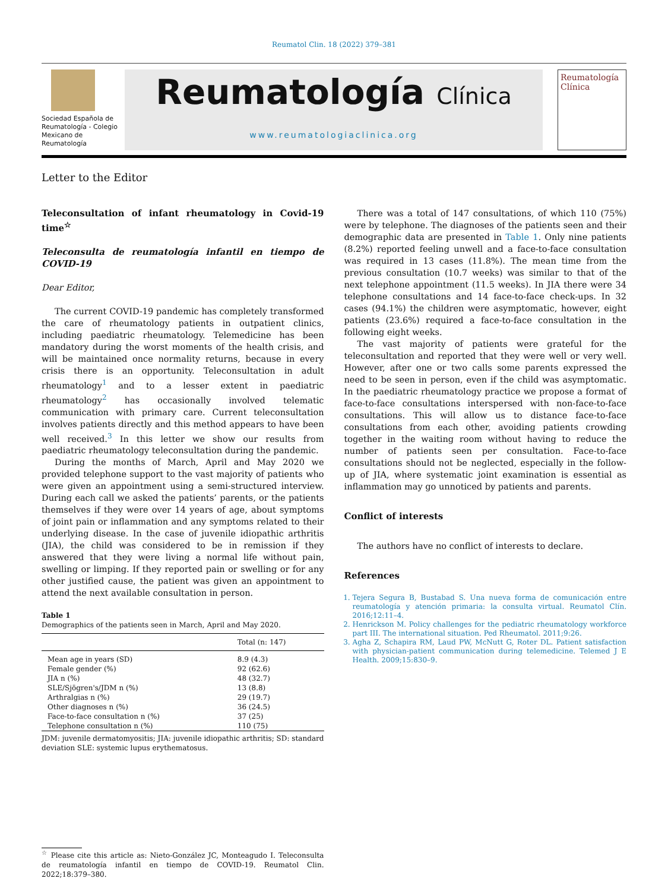Reumatol Clin. 18 (2022) 379–381
Sociedad Española de Reumatología - Colegio Mexicano de Reumatología
Reumatología Clínica
www.reumatologiaclinica.org
Reumatología
Clínica
Letter to the Editor
Teleconsultation of infant rheumatology in Covid-19 time<sup>☆</sup>
Teleconsulta de reumatología infantil en tiempo de COVID-19
Dear Editor,
The current COVID-19 pandemic has completely transformed the care of rheumatology patients in outpatient clinics, including paediatric rheumatology. Telemedicine has been mandatory during the worst moments of the health crisis, and will be maintained once normality returns, because in every crisis there is an opportunity. Teleconsultation in adult rheumatology<sup>1</sup> and to a lesser extent in paediatric rheumatology<sup>2</sup> has occasionally involved telematic communication with primary care. Current teleconsultation involves patients directly and this method appears to have been well received.<sup>3</sup> In this letter we show our results from paediatric rheumatology teleconsultation during the pandemic.
During the months of March, April and May 2020 we provided telephone support to the vast majority of patients who were given an appointment using a semi-structured interview. During each call we asked the patients’ parents, or the patients themselves if they were over 14 years of age, about symptoms of joint pain or inflammation and any symptoms related to their underlying disease. In the case of juvenile idiopathic arthritis (JIA), the child was considered to be in remission if they answered that they were living a normal life without pain, swelling or limping. If they reported pain or swelling or for any other justified cause, the patient was given an appointment to attend the next available consultation in person.
Table 1
Demographics of the patients seen in March, April and May 2020.
| | Total (n: 147) |
| --- | --- |
| Mean age in years (SD) | 8.9 (4.3) |
| Female gender (%) | 92 (62.6) |
| JIA n (%) | 48 (32.7) |
| SLE/Sjögren's/JDM n (%) | 13 (8.8) |
| Arthralgias n (%) | 29 (19.7) |
| Other diagnoses n (%) | 36 (24.5) |
| Face-to-face consultation n (%) | 37 (25) |
| Telephone consultation n (%) | 110 (75) |
JDM: juvenile dermatomyositis; JIA: juvenile idiopathic arthritis; SD: standard deviation SLE: systemic lupus erythematosus.
<sup>☆</sup> Please cite this article as: Nieto-González JC, Monteagudo I. Teleconsulta de reumatología infantil en tiempo de COVID-19. Reumatol Clin. 2022;18:379–380.
There was a total of 147 consultations, of which 110 (75%) were by telephone. The diagnoses of the patients seen and their demographic data are presented in Table 1. Only nine patients (8.2%) reported feeling unwell and a face-to-face consultation was required in 13 cases (11.8%). The mean time from the previous consultation (10.7 weeks) was similar to that of the next telephone appointment (11.5 weeks). In JIA there were 34 telephone consultations and 14 face-to-face check-ups. In 32 cases (94.1%) the children were asymptomatic, however, eight patients (23.6%) required a face-to-face consultation in the following eight weeks.
The vast majority of patients were grateful for the teleconsultation and reported that they were well or very well. However, after one or two calls some parents expressed the need to be seen in person, even if the child was asymptomatic. In the paediatric rheumatology practice we propose a format of face-to-face consultations interspersed with non-face-to-face consultations. This will allow us to distance face-to-face consultations from each other, avoiding patients crowding together in the waiting room without having to reduce the number of patients seen per consultation. Face-to-face consultations should not be neglected, especially in the follow-up of JIA, where systematic joint examination is essential as inflammation may go unnoticed by patients and parents.
Conflict of interests
The authors have no conflict of interests to declare.
References
1. Tejera Segura B, Bustabad S. Una nueva forma de comunicación entre reumatología y atención primaria: la consulta virtual. Reumatol Clín. 2016;12:11–4.
2. Henrickson M. Policy challenges for the pediatric rheumatology workforce part III. The international situation. Ped Rheumatol. 2011;9:26.
3. Agha Z, Schapira RM, Laud PW, McNutt G, Roter DL. Patient satisfaction with physician-patient communication during telemedicine. Telemed J E Health. 2009;15:830–9.